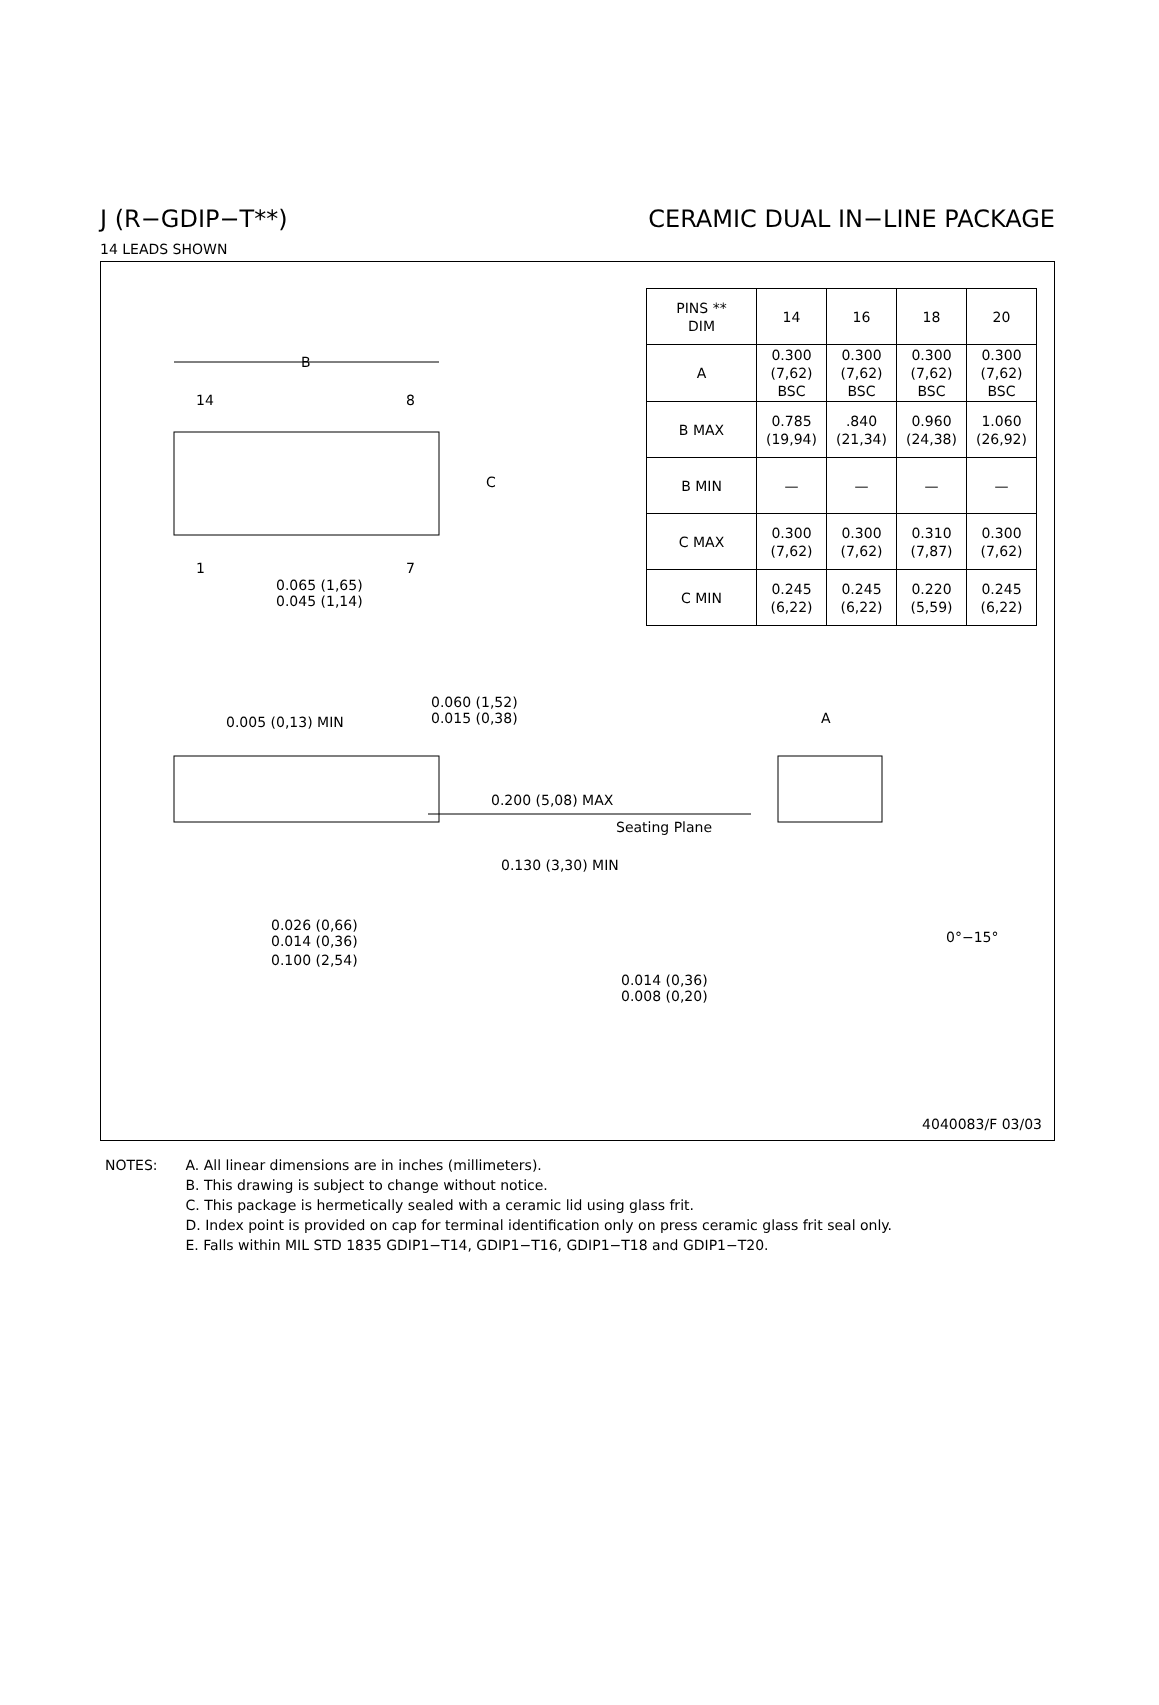J (R−GDIP−T**) CERAMIC DUAL IN−LINE PACKAGE
14 LEADS SHOWN
| PINS ** DIM | 14 | 16 | 18 | 20 |
| --- | --- | --- | --- | --- |
| A | 0.300 (7,62) BSC | 0.300 (7,62) BSC | 0.300 (7,62) BSC | 0.300 (7,62) BSC |
| B MAX | 0.785 (19,94) | .840 (21,34) | 0.960 (24,38) | 1.060 (26,92) |
| B MIN | — | — | — | — |
| C MAX | 0.300 (7,62) | 0.300 (7,62) | 0.310 (7,87) | 0.300 (7,62) |
| C MIN | 0.245 (6,22) | 0.245 (6,22) | 0.220 (5,59) | 0.245 (6,22) |
B
14 8
C
1 7
0.065 (1,65)
0.045 (1,14)
0.005 (0,13) MIN
0.060 (1,52)
0.015 (0,38)
0.200 (5,08) MAX
Seating Plane
0.130 (3,30) MIN
0.026 (0,66)
0.014 (0,36)
0.100 (2,54)
A
0°−15°
0.014 (0,36)
0.008 (0,20)
4040083/F 03/03
NOTES: A. All linear dimensions are in inches (millimeters).
B. This drawing is subject to change without notice.
C. This package is hermetically sealed with a ceramic lid using glass frit.
D. Index point is provided on cap for terminal identification only on press ceramic glass frit seal only.
E. Falls within MIL STD 1835 GDIP1−T14, GDIP1−T16, GDIP1−T18 and GDIP1−T20.